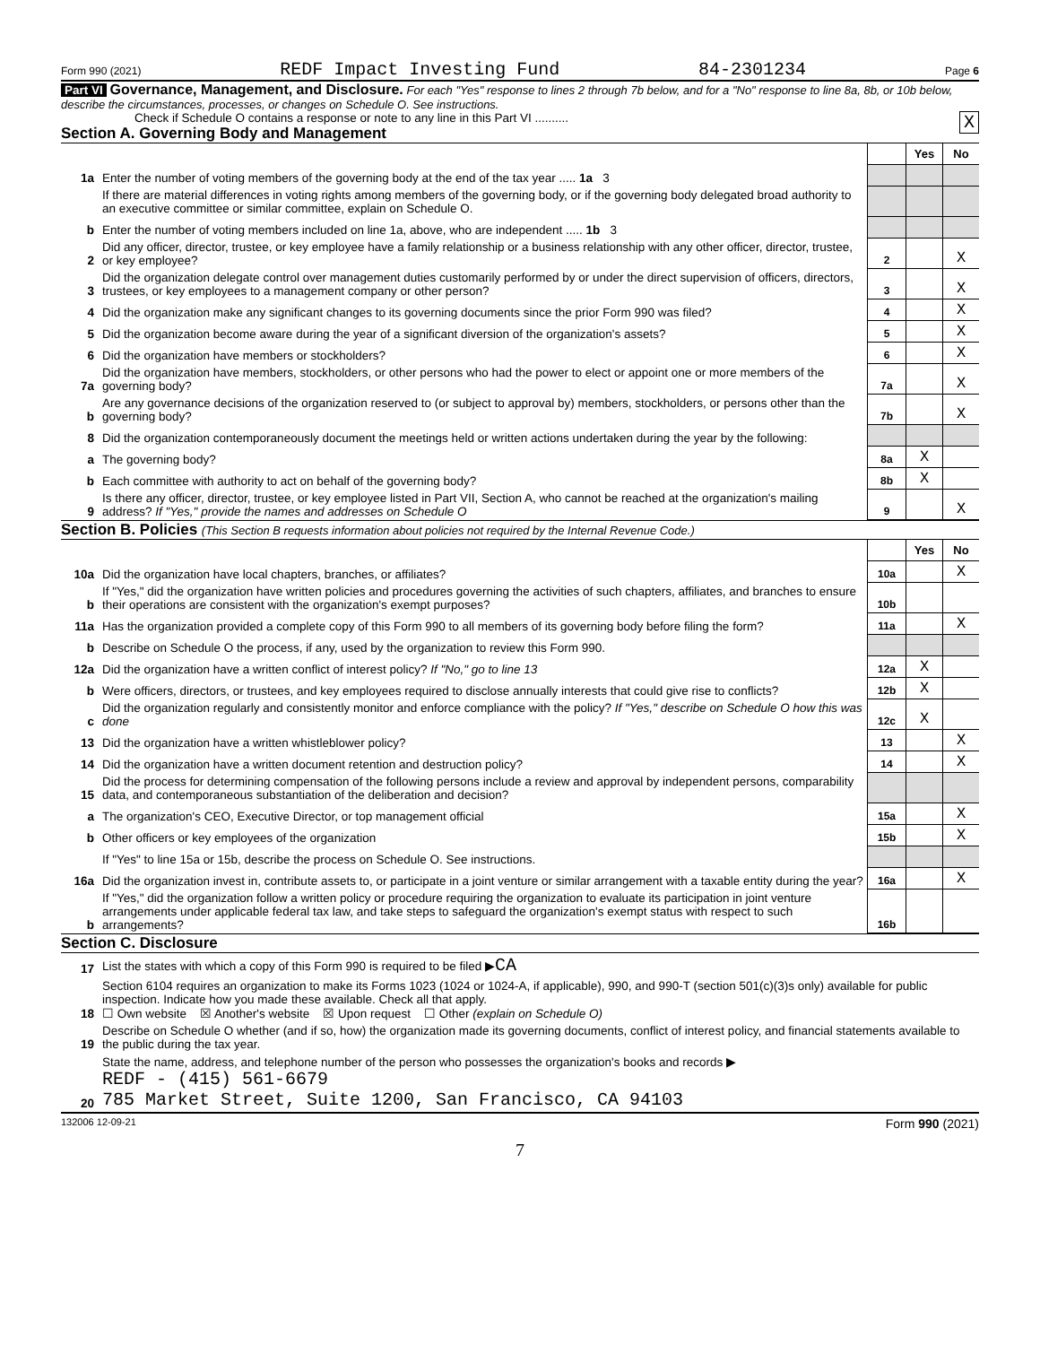Form 990 (2021) REDF Impact Investing Fund 84-2301234 Page 6
Part VI Governance, Management, and Disclosure. For each "Yes" response to lines 2 through 7b below, and for a "No" response to line 8a, 8b, or 10b below, describe the circumstances, processes, or changes on Schedule O. See instructions.
Check if Schedule O contains a response or note to any line in this Part VI .......... X
Section A. Governing Body and Management
| | | | Yes | No |
| 1a | Enter the number of voting members of the governing body at the end of the tax year ..... 1a 3 | | | |
| | If there are material differences in voting rights among members of the governing body, or if the governing body delegated broad authority to an executive committee or similar committee, explain on Schedule O. | | | |
| b | Enter the number of voting members included on line 1a, above, who are independent ..... 1b 3 | | | |
| 2 | Did any officer, director, trustee, or key employee have a family relationship or a business relationship with any other officer, director, trustee, or key employee? | 2 | | X |
| 3 | Did the organization delegate control over management duties customarily performed by or under the direct supervision of officers, directors, trustees, or key employees to a management company or other person? | 3 | | X |
| 4 | Did the organization make any significant changes to its governing documents since the prior Form 990 was filed? | 4 | | X |
| 5 | Did the organization become aware during the year of a significant diversion of the organization's assets? | 5 | | X |
| 6 | Did the organization have members or stockholders? | 6 | | X |
| 7a | Did the organization have members, stockholders, or other persons who had the power to elect or appoint one or more members of the governing body? | 7a | | X |
| b | Are any governance decisions of the organization reserved to (or subject to approval by) members, stockholders, or persons other than the governing body? | 7b | | X |
| 8 | Did the organization contemporaneously document the meetings held or written actions undertaken during the year by the following: | | | |
| a | The governing body? | 8a | X | |
| b | Each committee with authority to act on behalf of the governing body? | 8b | X | |
| 9 | Is there any officer, director, trustee, or key employee listed in Part VII, Section A, who cannot be reached at the organization's mailing address? If "Yes," provide the names and addresses on Schedule O | 9 | | X |
Section B. Policies (This Section B requests information about policies not required by the Internal Revenue Code.)
| | | | Yes | No |
| 10a | Did the organization have local chapters, branches, or affiliates? | 10a | | X |
| b | If "Yes," did the organization have written policies and procedures governing the activities of such chapters, affiliates, and branches to ensure their operations are consistent with the organization's exempt purposes? | 10b | | |
| 11a | Has the organization provided a complete copy of this Form 990 to all members of its governing body before filing the form? | 11a | | X |
| b | Describe on Schedule O the process, if any, used by the organization to review this Form 990. | | | |
| 12a | Did the organization have a written conflict of interest policy? If "No," go to line 13 | 12a | X | |
| b | Were officers, directors, or trustees, and key employees required to disclose annually interests that could give rise to conflicts? | 12b | X | |
| c | Did the organization regularly and consistently monitor and enforce compliance with the policy? If "Yes," describe on Schedule O how this was done | 12c | X | |
| 13 | Did the organization have a written whistleblower policy? | 13 | | X |
| 14 | Did the organization have a written document retention and destruction policy? | 14 | | X |
| 15 | Did the process for determining compensation of the following persons include a review and approval by independent persons, comparability data, and contemporaneous substantiation of the deliberation and decision? | | | |
| a | The organization's CEO, Executive Director, or top management official | 15a | | X |
| b | Other officers or key employees of the organization | 15b | | X |
| | If "Yes" to line 15a or 15b, describe the process on Schedule O. See instructions. | | | |
| 16a | Did the organization invest in, contribute assets to, or participate in a joint venture or similar arrangement with a taxable entity during the year? | 16a | | X |
| b | If "Yes," did the organization follow a written policy or procedure requiring the organization to evaluate its participation in joint venture arrangements under applicable federal tax law, and take steps to safeguard the organization's exempt status with respect to such arrangements? | 16b | | |
Section C. Disclosure
| 17 | List the states with which a copy of this Form 990 is required to be filed ▶ CA |
| 18 | Section 6104 requires an organization to make its Forms 1023 (1024 or 1024-A, if applicable), 990, and 990-T (section 501(c)(3)s only) available for public inspection. Indicate how you made these available. Check all that apply. ☐ Own website ☒ Another's website ☒ Upon request ☐ Other (explain on Schedule O) |
| 19 | Describe on Schedule O whether (and if so, how) the organization made its governing documents, conflict of interest policy, and financial statements available to the public during the tax year. |
| 20 | State the name, address, and telephone number of the person who possesses the organization's books and records ▶ REDF - (415) 561-6679 785 Market Street, Suite 1200, San Francisco, CA 94103 |
132006 12-09-21 Form 990 (2021)
7